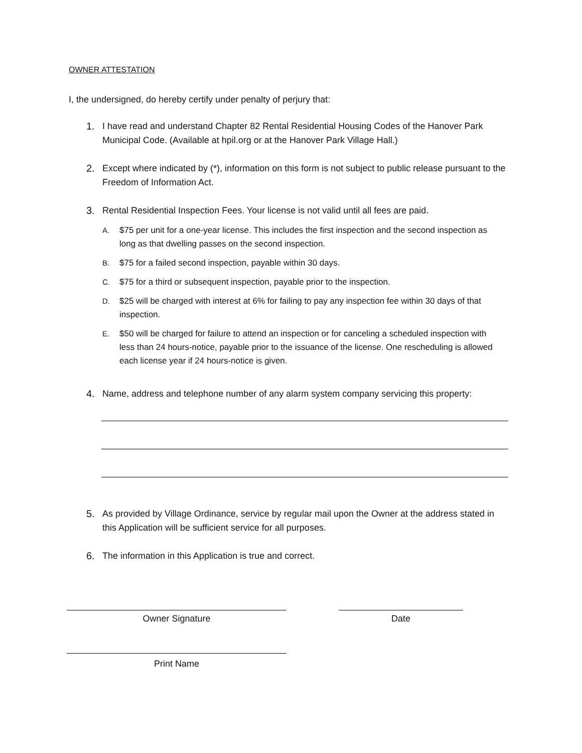OWNER ATTESTATION
I, the undersigned, do hereby certify under penalty of perjury that:
1. I have read and understand Chapter 82 Rental Residential Housing Codes of the Hanover Park Municipal Code. (Available at hpil.org or at the Hanover Park Village Hall.)
2. Except where indicated by (*), information on this form is not subject to public release pursuant to the Freedom of Information Act.
3. Rental Residential Inspection Fees. Your license is not valid until all fees are paid.
A. $75 per unit for a one-year license. This includes the first inspection and the second inspection as long as that dwelling passes on the second inspection.
B. $75 for a failed second inspection, payable within 30 days.
C. $75 for a third or subsequent inspection, payable prior to the inspection.
D. $25 will be charged with interest at 6% for failing to pay any inspection fee within 30 days of that inspection.
E. $50 will be charged for failure to attend an inspection or for canceling a scheduled inspection with less than 24 hours-notice, payable prior to the issuance of the license. One rescheduling is allowed each license year if 24 hours-notice is given.
4. Name, address and telephone number of any alarm system company servicing this property:
5. As provided by Village Ordinance, service by regular mail upon the Owner at the address stated in this Application will be sufficient service for all purposes.
6. The information in this Application is true and correct.
Owner Signature Date
Print Name